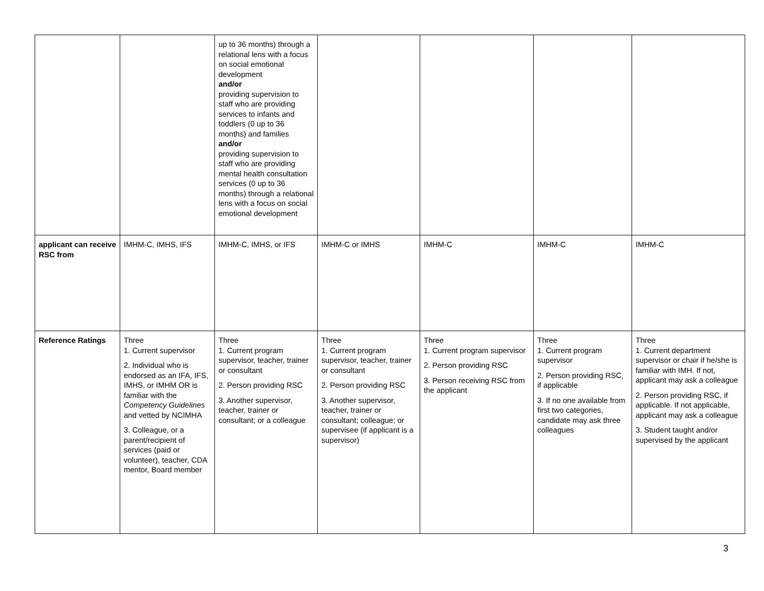| | | up to 36 months) through a relational lens with a focus on social emotional development and/or providing supervision to staff who are providing services to infants and toddlers (0 up to 36 months) and families and/or providing supervision to staff who are providing mental health consultation services (0 up to 36 months) through a relational lens with a focus on social emotional development | | | | |
| applicant can receive RSC from | IMHM-C, IMHS, IFS | IMHM-C, IMHS, or IFS | IMHM-C or IMHS | IMHM-C | IMHM-C | IMHM-C |
| Reference Ratings | Three 1. Current supervisor 2. Individual who is endorsed as an IFA, IFS, IMHS, or IMHM OR is familiar with the Competency Guidelines and vetted by NCIMHA 3. Colleague, or a parent/recipient of services (paid or volunteer), teacher, CDA mentor, Board member | Three 1. Current program supervisor, teacher, trainer or consultant 2. Person providing RSC 3. Another supervisor, teacher, trainer or consultant; or a colleague | Three 1. Current program supervisor, teacher, trainer or consultant 2. Person providing RSC 3. Another supervisor, teacher, trainer or consultant; colleague; or supervisee (if applicant is a supervisor) | Three 1. Current program supervisor 2. Person providing RSC 3. Person receiving RSC from the applicant | Three 1. Current program supervisor 2. Person providing RSC, if applicable 3. If no one available from first two categories, candidate may ask three colleagues | Three 1. Current department supervisor or chair if he/she is familiar with IMH. If not, applicant may ask a colleague 2. Person providing RSC, if applicable. If not applicable, applicant may ask a colleague 3. Student taught and/or supervised by the applicant |
3